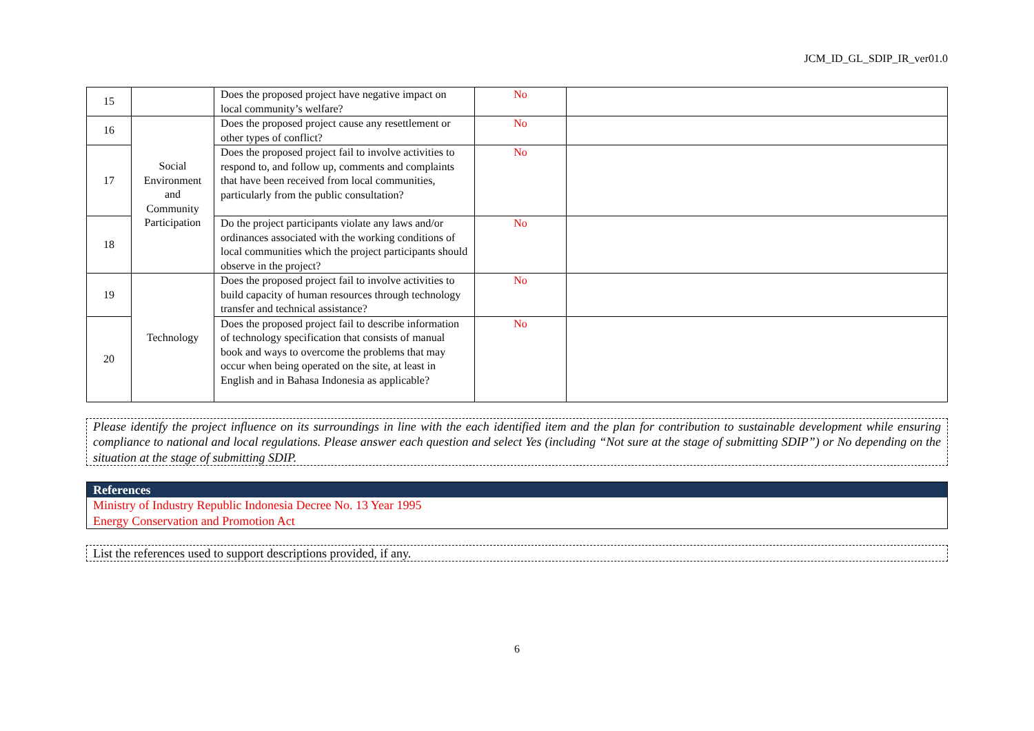JCM_ID_GL_SDIP_IR_ver01.0
| 15 | | Does the proposed project have negative impact on local community’s welfare? | No | |
| 16 | Social Environment and Community Participation | Does the proposed project cause any resettlement or other types of conflict? | No | |
| 17 | | Does the proposed project fail to involve activities to respond to, and follow up, comments and complaints that have been received from local communities, particularly from the public consultation? | No | |
| 18 | | Do the project participants violate any laws and/or ordinances associated with the working conditions of local communities which the project participants should observe in the project? | No | |
| 19 | Technology | Does the proposed project fail to involve activities to build capacity of human resources through technology transfer and technical assistance? | No | |
| 20 | | Does the proposed project fail to describe information of technology specification that consists of manual book and ways to overcome the problems that may occur when being operated on the site, at least in English and in Bahasa Indonesia as applicable? | No | |
Please identify the project influence on its surroundings in line with the each identified item and the plan for contribution to sustainable development while ensuring compliance to national and local regulations. Please answer each question and select Yes (including “Not sure at the stage of submitting SDIP”) or No depending on the situation at the stage of submitting SDIP.
References
Ministry of Industry Republic Indonesia Decree No. 13 Year 1995
Energy Conservation and Promotion Act
List the references used to support descriptions provided, if any.
6